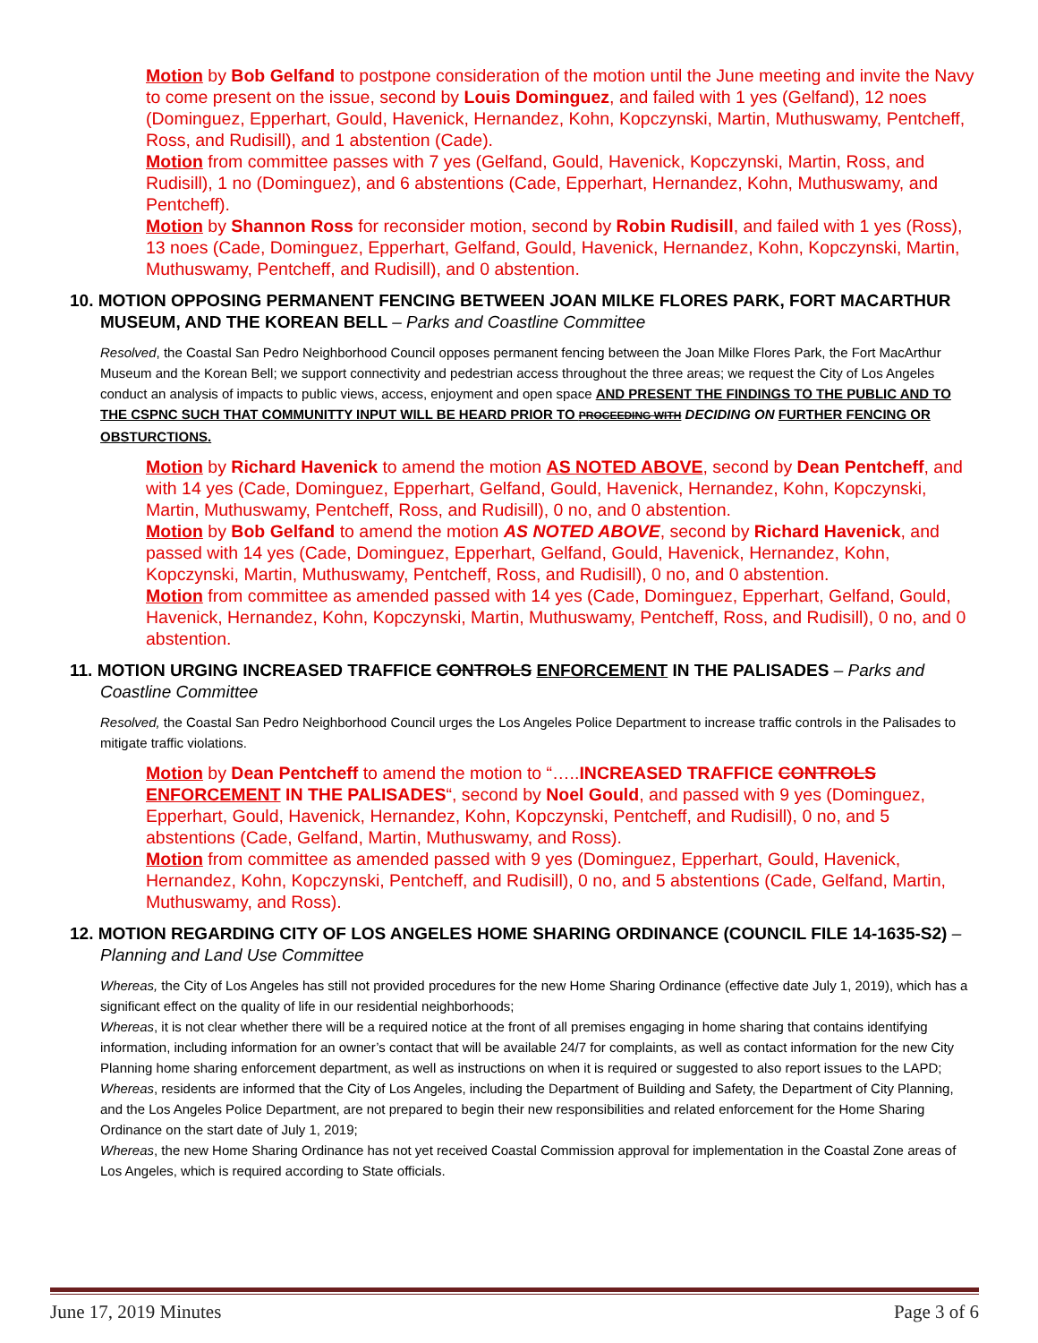Motion by Bob Gelfand to postpone consideration of the motion until the June meeting and invite the Navy to come present on the issue, second by Louis Dominguez, and failed with 1 yes (Gelfand), 12 noes (Dominguez, Epperhart, Gould, Havenick, Hernandez, Kohn, Kopczynski, Martin, Muthuswamy, Pentcheff, Ross, and Rudisill), and 1 abstention (Cade).
Motion from committee passes with 7 yes (Gelfand, Gould, Havenick, Kopczynski, Martin, Ross, and Rudisill), 1 no (Dominguez), and 6 abstentions (Cade, Epperhart, Hernandez, Kohn, Muthuswamy, and Pentcheff).
Motion by Shannon Ross for reconsider motion, second by Robin Rudisill, and failed with 1 yes (Ross), 13 noes (Cade, Dominguez, Epperhart, Gelfand, Gould, Havenick, Hernandez, Kohn, Kopczynski, Martin, Muthuswamy, Pentcheff, and Rudisill), and 0 abstention.
10. MOTION OPPOSING PERMANENT FENCING BETWEEN JOAN MILKE FLORES PARK, FORT MACARTHUR MUSEUM, AND THE KOREAN BELL – Parks and Coastline Committee
Resolved, the Coastal San Pedro Neighborhood Council opposes permanent fencing between the Joan Milke Flores Park, the Fort MacArthur Museum and the Korean Bell; we support connectivity and pedestrian access throughout the three areas; we request the City of Los Angeles conduct an analysis of impacts to public views, access, enjoyment and open space AND PRESENT THE FINDINGS TO THE PUBLIC AND TO THE CSPNC SUCH THAT COMMUNITTY INPUT WILL BE HEARD PRIOR TO PROCEEDING WITH DECIDING ON FURTHER FENCING OR OBSTURCTIONS.
Motion by Richard Havenick to amend the motion AS NOTED ABOVE, second by Dean Pentcheff, and with 14 yes (Cade, Dominguez, Epperhart, Gelfand, Gould, Havenick, Hernandez, Kohn, Kopczynski, Martin, Muthuswamy, Pentcheff, Ross, and Rudisill), 0 no, and 0 abstention.
Motion by Bob Gelfand to amend the motion AS NOTED ABOVE, second by Richard Havenick, and passed with 14 yes (Cade, Dominguez, Epperhart, Gelfand, Gould, Havenick, Hernandez, Kohn, Kopczynski, Martin, Muthuswamy, Pentcheff, Ross, and Rudisill), 0 no, and 0 abstention.
Motion from committee as amended passed with 14 yes (Cade, Dominguez, Epperhart, Gelfand, Gould, Havenick, Hernandez, Kohn, Kopczynski, Martin, Muthuswamy, Pentcheff, Ross, and Rudisill), 0 no, and 0 abstention.
11. MOTION URGING INCREASED TRAFFICE CONTROLS ENFORCEMENT IN THE PALISADES – Parks and Coastline Committee
Resolved, the Coastal San Pedro Neighborhood Council urges the Los Angeles Police Department to increase traffic controls in the Palisades to mitigate traffic violations.
Motion by Dean Pentcheff to amend the motion to “…..INCREASED TRAFFICE CONTROLS ENFORCEMENT IN THE PALISADES“, second by Noel Gould, and passed with 9 yes (Dominguez, Epperhart, Gould, Havenick, Hernandez, Kohn, Kopczynski, Pentcheff, and Rudisill), 0 no, and 5 abstentions (Cade, Gelfand, Martin, Muthuswamy, and Ross).
Motion from committee as amended passed with 9 yes (Dominguez, Epperhart, Gould, Havenick, Hernandez, Kohn, Kopczynski, Pentcheff, and Rudisill), 0 no, and 5 abstentions (Cade, Gelfand, Martin, Muthuswamy, and Ross).
12. MOTION REGARDING CITY OF LOS ANGELES HOME SHARING ORDINANCE (COUNCIL FILE 14-1635-S2) – Planning and Land Use Committee
Whereas, the City of Los Angeles has still not provided procedures for the new Home Sharing Ordinance (effective date July 1, 2019), which has a significant effect on the quality of life in our residential neighborhoods;
Whereas, it is not clear whether there will be a required notice at the front of all premises engaging in home sharing that contains identifying information, including information for an owner’s contact that will be available 24/7 for complaints, as well as contact information for the new City Planning home sharing enforcement department, as well as instructions on when it is required or suggested to also report issues to the LAPD;
Whereas, residents are informed that the City of Los Angeles, including the Department of Building and Safety, the Department of City Planning, and the Los Angeles Police Department, are not prepared to begin their new responsibilities and related enforcement for the Home Sharing Ordinance on the start date of July 1, 2019;
Whereas, the new Home Sharing Ordinance has not yet received Coastal Commission approval for implementation in the Coastal Zone areas of Los Angeles, which is required according to State officials.
June 17, 2019 Minutes Page 3 of 6